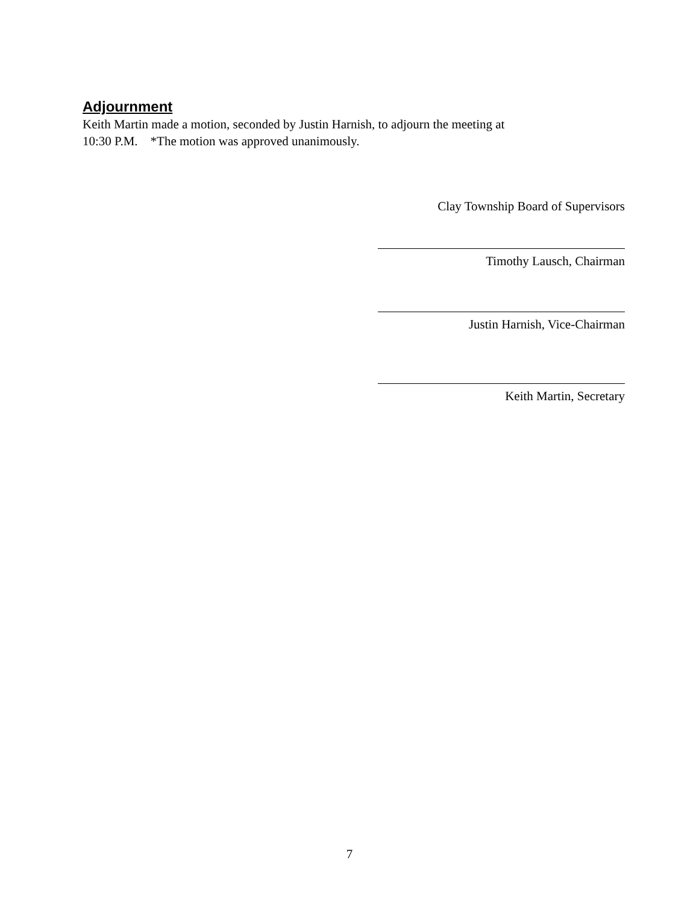Adjournment
Keith Martin made a motion, seconded by Justin Harnish, to adjourn the meeting at
10:30 P.M. *The motion was approved unanimously.
Clay Township Board of Supervisors
Timothy Lausch, Chairman
Justin Harnish, Vice-Chairman
Keith Martin, Secretary
7